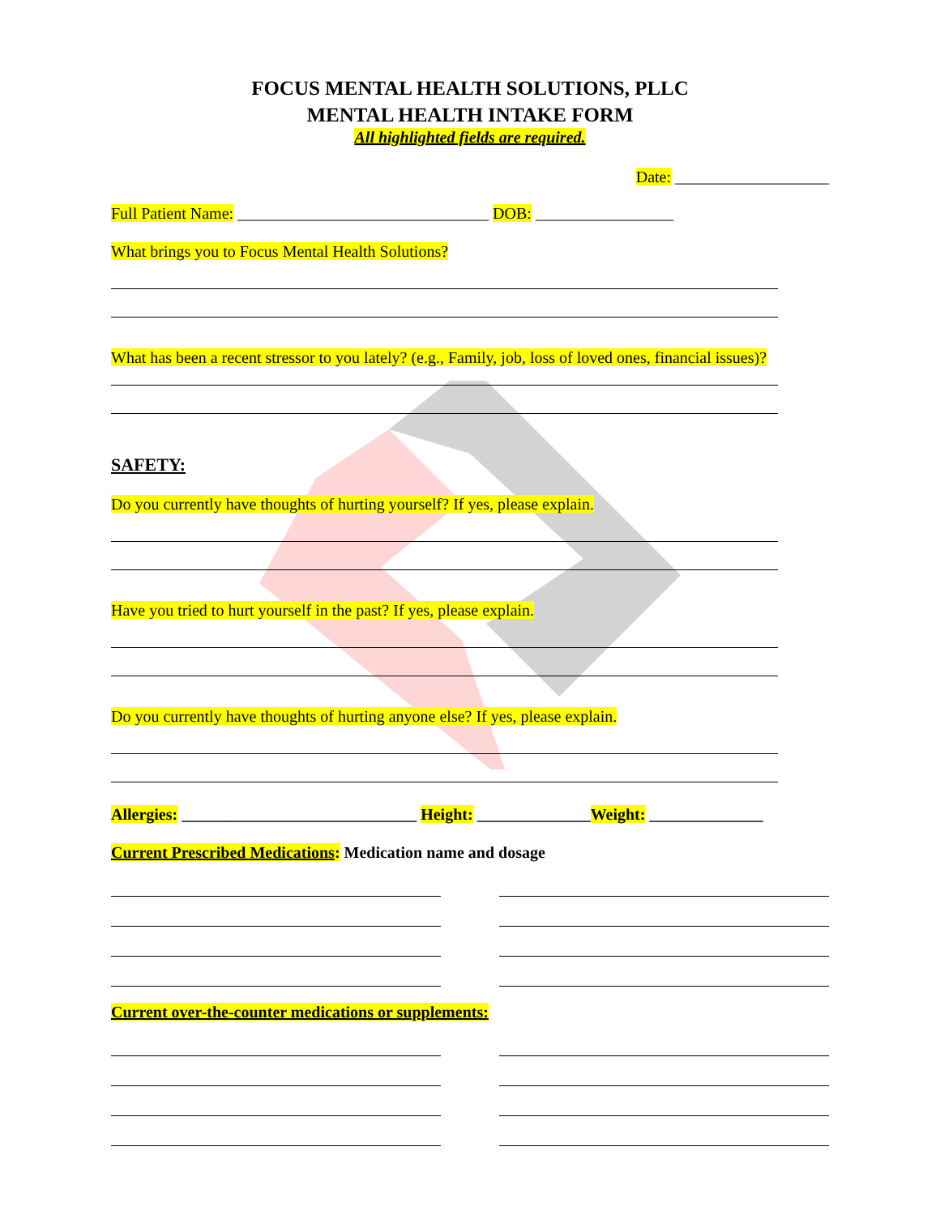FOCUS MENTAL HEALTH SOLUTIONS, PLLC
MENTAL HEALTH INTAKE FORM
All highlighted fields are required.
Date: ___________________
Full Patient Name: _______________________________ DOB: _________________
What brings you to Focus Mental Health Solutions?
What has been a recent stressor to you lately? (e.g., Family, job, loss of loved ones, financial issues)?
SAFETY:
Do you currently have thoughts of hurting yourself? If yes, please explain.
Have you tried to hurt yourself in the past? If yes, please explain.
Do you currently have thoughts of hurting anyone else? If yes, please explain.
Allergies: _____________________________ Height: ______________Weight: ______________
Current Prescribed Medications: Medication name and dosage
Current over-the-counter medications or supplements: